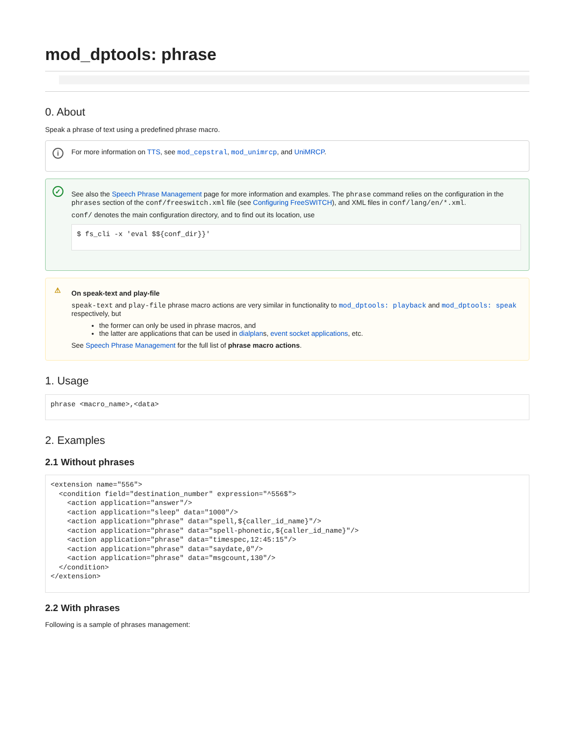mod_dptools: phrase
0. About
Speak a phrase of text using a predefined phrase macro.
i For more information on TTS, see mod_cepstral, mod_unimrcp, and UniMRCP.
✓
See also the Speech Phrase Management page for more information and examples. The phrase command relies on the configuration in the phrases section of the conf/freeswitch.xml file (see Configuring FreeSWITCH), and XML files in conf/lang/en/*.xml.
conf/ denotes the main configuration directory, and to find out its location, use
$ fs_cli -x 'eval $${conf_dir}}'
⚠
On speak-text and play-file
speak-text and play-file phrase macro actions are very similar in functionality to mod_dptools: playback and mod_dptools: speak respectively, but
the former can only be used in phrase macros, and
the latter are applications that can be used in dialplans, event socket applications, etc.
See Speech Phrase Management for the full list of phrase macro actions.
1. Usage
phrase <macro_name>,<data>
2. Examples
2.1 Without phrases
<extension name="556">
  <condition field="destination_number" expression="^556$">
    <action application="answer"/>
    <action application="sleep" data="1000"/>
    <action application="phrase" data="spell,${caller_id_name}"/>
    <action application="phrase" data="spell-phonetic,${caller_id_name}"/>
    <action application="phrase" data="timespec,12:45:15"/>
    <action application="phrase" data="saydate,0"/>
    <action application="phrase" data="msgcount,130"/>
  </condition>
</extension>
2.2 With phrases
Following is a sample of phrases management: